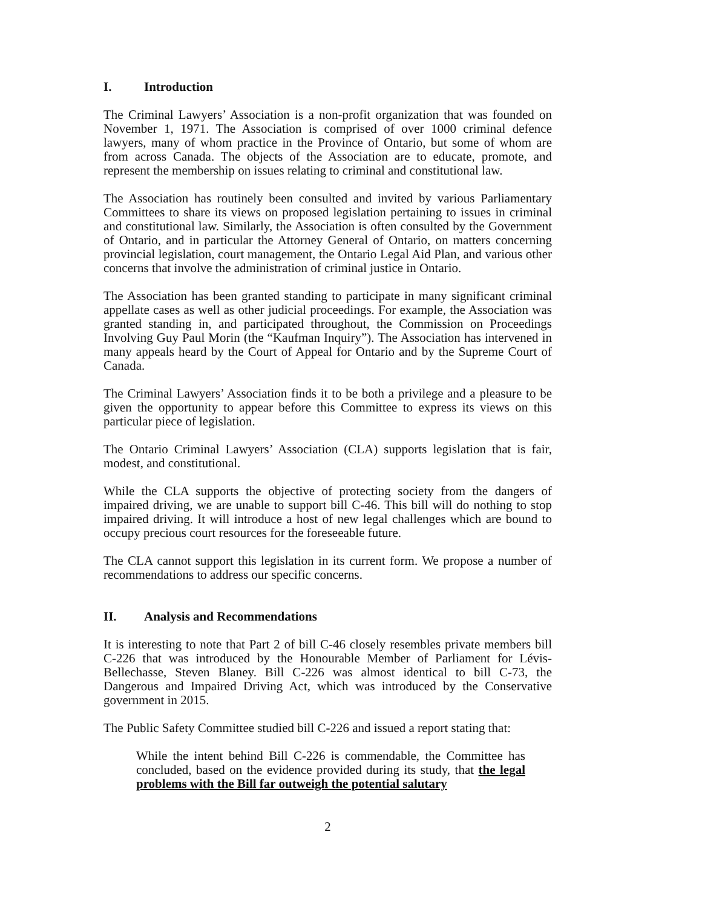I. Introduction
The Criminal Lawyers’ Association is a non-profit organization that was founded on November 1, 1971. The Association is comprised of over 1000 criminal defence lawyers, many of whom practice in the Province of Ontario, but some of whom are from across Canada. The objects of the Association are to educate, promote, and represent the membership on issues relating to criminal and constitutional law.
The Association has routinely been consulted and invited by various Parliamentary Committees to share its views on proposed legislation pertaining to issues in criminal and constitutional law. Similarly, the Association is often consulted by the Government of Ontario, and in particular the Attorney General of Ontario, on matters concerning provincial legislation, court management, the Ontario Legal Aid Plan, and various other concerns that involve the administration of criminal justice in Ontario.
The Association has been granted standing to participate in many significant criminal appellate cases as well as other judicial proceedings. For example, the Association was granted standing in, and participated throughout, the Commission on Proceedings Involving Guy Paul Morin (the “Kaufman Inquiry”). The Association has intervened in many appeals heard by the Court of Appeal for Ontario and by the Supreme Court of Canada.
The Criminal Lawyers’ Association finds it to be both a privilege and a pleasure to be given the opportunity to appear before this Committee to express its views on this particular piece of legislation.
The Ontario Criminal Lawyers’ Association (CLA) supports legislation that is fair, modest, and constitutional.
While the CLA supports the objective of protecting society from the dangers of impaired driving, we are unable to support bill C-46. This bill will do nothing to stop impaired driving. It will introduce a host of new legal challenges which are bound to occupy precious court resources for the foreseeable future.
The CLA cannot support this legislation in its current form. We propose a number of recommendations to address our specific concerns.
II. Analysis and Recommendations
It is interesting to note that Part 2 of bill C-46 closely resembles private members bill C-226 that was introduced by the Honourable Member of Parliament for Lévis-Bellechasse, Steven Blaney. Bill C-226 was almost identical to bill C-73, the Dangerous and Impaired Driving Act, which was introduced by the Conservative government in 2015.
The Public Safety Committee studied bill C-226 and issued a report stating that:
While the intent behind Bill C-226 is commendable, the Committee has concluded, based on the evidence provided during its study, that the legal problems with the Bill far outweigh the potential salutary
2